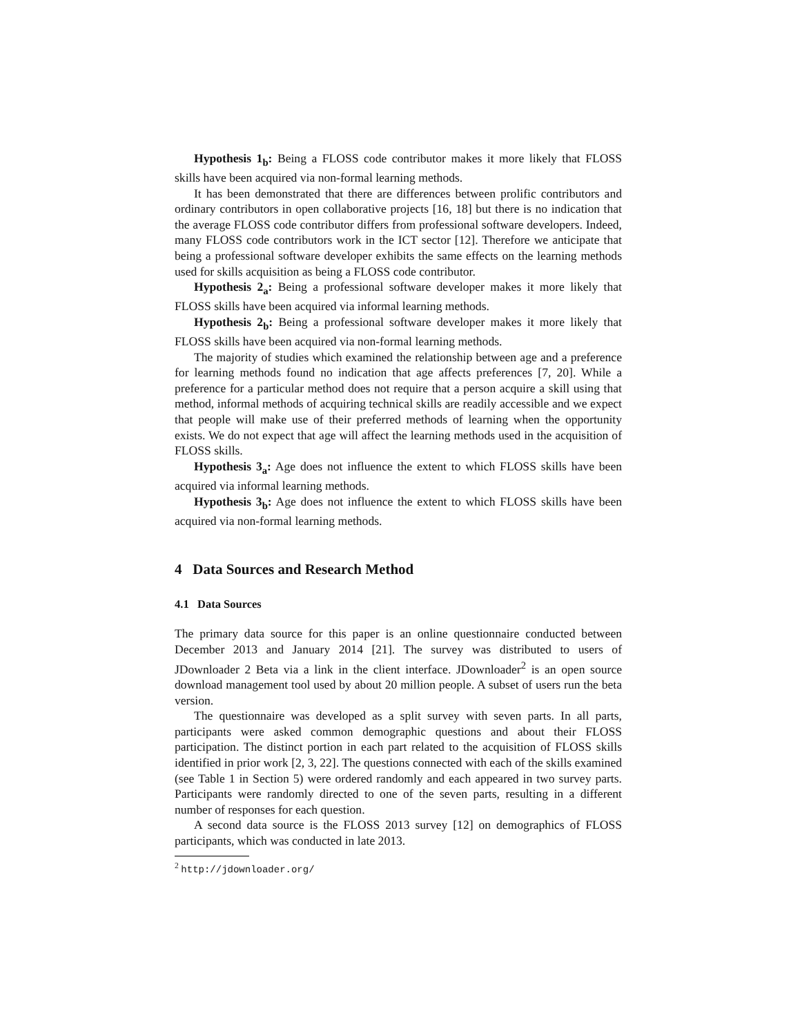Hypothesis 1<sub>b</sub>: Being a FLOSS code contributor makes it more likely that FLOSS skills have been acquired via non-formal learning methods.
It has been demonstrated that there are differences between prolific contributors and ordinary contributors in open collaborative projects [16, 18] but there is no indication that the average FLOSS code contributor differs from professional software developers. Indeed, many FLOSS code contributors work in the ICT sector [12]. Therefore we anticipate that being a professional software developer exhibits the same effects on the learning methods used for skills acquisition as being a FLOSS code contributor.
Hypothesis 2<sub>a</sub>: Being a professional software developer makes it more likely that FLOSS skills have been acquired via informal learning methods.
Hypothesis 2<sub>b</sub>: Being a professional software developer makes it more likely that FLOSS skills have been acquired via non-formal learning methods.
The majority of studies which examined the relationship between age and a preference for learning methods found no indication that age affects preferences [7, 20]. While a preference for a particular method does not require that a person acquire a skill using that method, informal methods of acquiring technical skills are readily accessible and we expect that people will make use of their preferred methods of learning when the opportunity exists. We do not expect that age will affect the learning methods used in the acquisition of FLOSS skills.
Hypothesis 3<sub>a</sub>: Age does not influence the extent to which FLOSS skills have been acquired via informal learning methods.
Hypothesis 3<sub>b</sub>: Age does not influence the extent to which FLOSS skills have been acquired via non-formal learning methods.
4 Data Sources and Research Method
4.1 Data Sources
The primary data source for this paper is an online questionnaire conducted between December 2013 and January 2014 [21]. The survey was distributed to users of JDownloader 2 Beta via a link in the client interface. JDownloader<sup>2</sup> is an open source download management tool used by about 20 million people. A subset of users run the beta version.
The questionnaire was developed as a split survey with seven parts. In all parts, participants were asked common demographic questions and about their FLOSS participation. The distinct portion in each part related to the acquisition of FLOSS skills identified in prior work [2, 3, 22]. The questions connected with each of the skills examined (see Table 1 in Section 5) were ordered randomly and each appeared in two survey parts. Participants were randomly directed to one of the seven parts, resulting in a different number of responses for each question.
A second data source is the FLOSS 2013 survey [12] on demographics of FLOSS participants, which was conducted in late 2013.
<sup>2</sup> http://jdownloader.org/